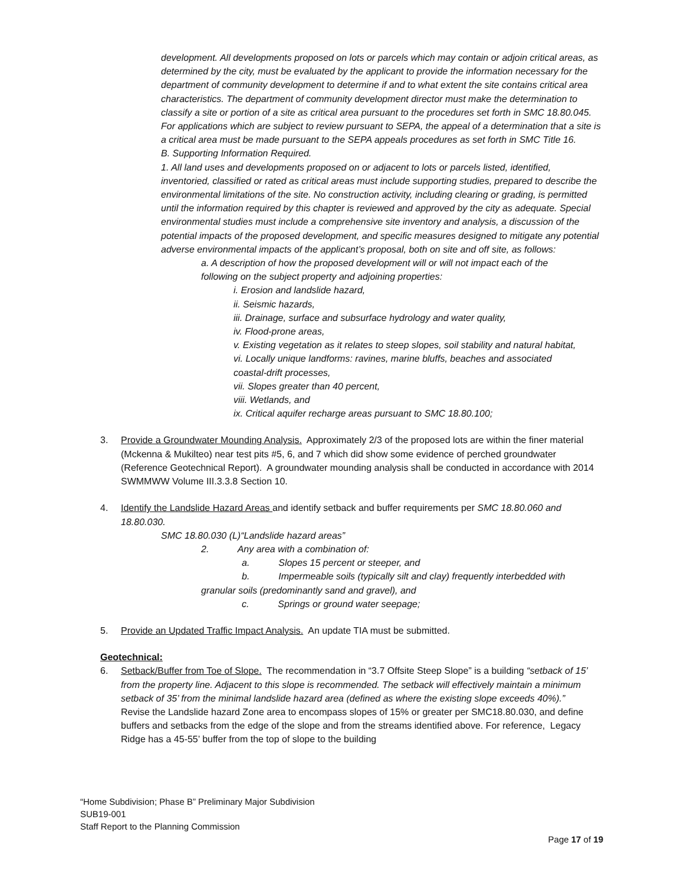development. All developments proposed on lots or parcels which may contain or adjoin critical areas, as determined by the city, must be evaluated by the applicant to provide the information necessary for the department of community development to determine if and to what extent the site contains critical area characteristics. The department of community development director must make the determination to classify a site or portion of a site as critical area pursuant to the procedures set forth in SMC 18.80.045. For applications which are subject to review pursuant to SEPA, the appeal of a determination that a site is a critical area must be made pursuant to the SEPA appeals procedures as set forth in SMC Title 16.
B. Supporting Information Required.
1. All land uses and developments proposed on or adjacent to lots or parcels listed, identified, inventoried, classified or rated as critical areas must include supporting studies, prepared to describe the environmental limitations of the site. No construction activity, including clearing or grading, is permitted until the information required by this chapter is reviewed and approved by the city as adequate. Special environmental studies must include a comprehensive site inventory and analysis, a discussion of the potential impacts of the proposed development, and specific measures designed to mitigate any potential adverse environmental impacts of the applicant’s proposal, both on site and off site, as follows:
a. A description of how the proposed development will or will not impact each of the following on the subject property and adjoining properties:
i. Erosion and landslide hazard,
ii. Seismic hazards,
iii. Drainage, surface and subsurface hydrology and water quality,
iv. Flood-prone areas,
v. Existing vegetation as it relates to steep slopes, soil stability and natural habitat,
vi. Locally unique landforms: ravines, marine bluffs, beaches and associated coastal-drift processes,
vii. Slopes greater than 40 percent,
viii. Wetlands, and
ix. Critical aquifer recharge areas pursuant to SMC 18.80.100;
3. Provide a Groundwater Mounding Analysis. Approximately 2/3 of the proposed lots are within the finer material (Mckenna & Mukilteo) near test pits #5, 6, and 7 which did show some evidence of perched groundwater (Reference Geotechnical Report). A groundwater mounding analysis shall be conducted in accordance with 2014 SWMMWW Volume III.3.3.8 Section 10.
4. Identify the Landslide Hazard Areas and identify setback and buffer requirements per SMC 18.80.060 and 18.80.030.
SMC 18.80.030 (L)“Landslide hazard areas”
2. Any area with a combination of:
a. Slopes 15 percent or steeper, and
b. Impermeable soils (typically silt and clay) frequently interbedded with granular soils (predominantly sand and gravel), and
c. Springs or ground water seepage;
5. Provide an Updated Traffic Impact Analysis. An update TIA must be submitted.
Geotechnical:
6. Setback/Buffer from Toe of Slope. The recommendation in “3.7 Offsite Steep Slope” is a building “setback of 15’ from the property line. Adjacent to this slope is recommended. The setback will effectively maintain a minimum setback of 35’ from the minimal landslide hazard area (defined as where the existing slope exceeds 40%).” Revise the Landslide hazard Zone area to encompass slopes of 15% or greater per SMC18.80.030, and define buffers and setbacks from the edge of the slope and from the streams identified above. For reference, Legacy Ridge has a 45-55’ buffer from the top of slope to the building
“Home Subdivision; Phase B” Preliminary Major Subdivision
SUB19-001
Staff Report to the Planning Commission
Page 17 of 19